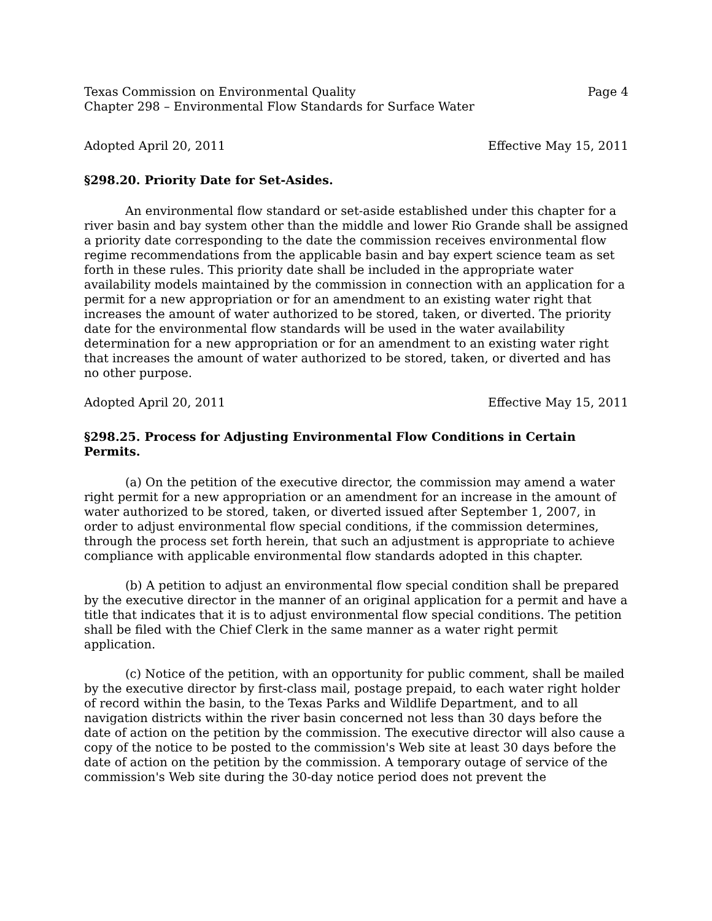Texas Commission on Environmental Quality Page 4
Chapter 298 – Environmental Flow Standards for Surface Water
Adopted April 20, 2011 Effective May 15, 2011
§298.20. Priority Date for Set-Asides.
An environmental flow standard or set-aside established under this chapter for a river basin and bay system other than the middle and lower Rio Grande shall be assigned a priority date corresponding to the date the commission receives environmental flow regime recommendations from the applicable basin and bay expert science team as set forth in these rules. This priority date shall be included in the appropriate water availability models maintained by the commission in connection with an application for a permit for a new appropriation or for an amendment to an existing water right that increases the amount of water authorized to be stored, taken, or diverted. The priority date for the environmental flow standards will be used in the water availability determination for a new appropriation or for an amendment to an existing water right that increases the amount of water authorized to be stored, taken, or diverted and has no other purpose.
Adopted April 20, 2011 Effective May 15, 2011
§298.25. Process for Adjusting Environmental Flow Conditions in Certain Permits.
(a) On the petition of the executive director, the commission may amend a water right permit for a new appropriation or an amendment for an increase in the amount of water authorized to be stored, taken, or diverted issued after September 1, 2007, in order to adjust environmental flow special conditions, if the commission determines, through the process set forth herein, that such an adjustment is appropriate to achieve compliance with applicable environmental flow standards adopted in this chapter.
(b) A petition to adjust an environmental flow special condition shall be prepared by the executive director in the manner of an original application for a permit and have a title that indicates that it is to adjust environmental flow special conditions. The petition shall be filed with the Chief Clerk in the same manner as a water right permit application.
(c) Notice of the petition, with an opportunity for public comment, shall be mailed by the executive director by first-class mail, postage prepaid, to each water right holder of record within the basin, to the Texas Parks and Wildlife Department, and to all navigation districts within the river basin concerned not less than 30 days before the date of action on the petition by the commission. The executive director will also cause a copy of the notice to be posted to the commission's Web site at least 30 days before the date of action on the petition by the commission. A temporary outage of service of the commission's Web site during the 30-day notice period does not prevent the